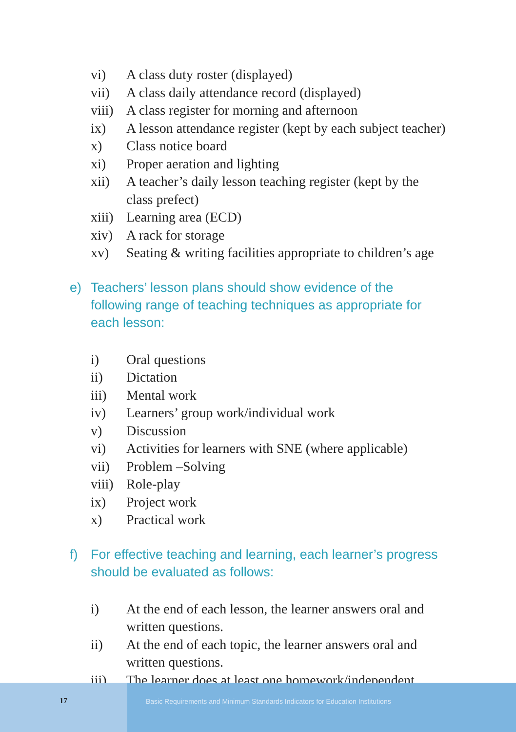vi) A class duty roster (displayed)
vii) A class daily attendance record (displayed)
viii) A class register for morning and afternoon
ix) A lesson attendance register (kept by each subject teacher)
x) Class notice board
xi) Proper aeration and lighting
xii) A teacher’s daily lesson teaching register (kept by the class prefect)
xiii) Learning area (ECD)
xiv) A rack for storage
xv) Seating & writing facilities appropriate to children’s age
e) Teachers’ lesson plans should show evidence of the following range of teaching techniques as appropriate for each lesson:
i) Oral questions
ii) Dictation
iii) Mental work
iv) Learners’ group work/individual work
v) Discussion
vi) Activities for learners with SNE (where applicable)
vii) Problem –Solving
viii) Role-play
ix) Project work
x) Practical work
f) For effective teaching and learning, each learner’s progress should be evaluated as follows:
i) At the end of each lesson, the learner answers oral and written questions.
ii) At the end of each topic, the learner answers oral and written questions.
iii) The learner does at least one homework/independent
17 Basic Requirements and Minimum Standards Indicators for Education Institutions